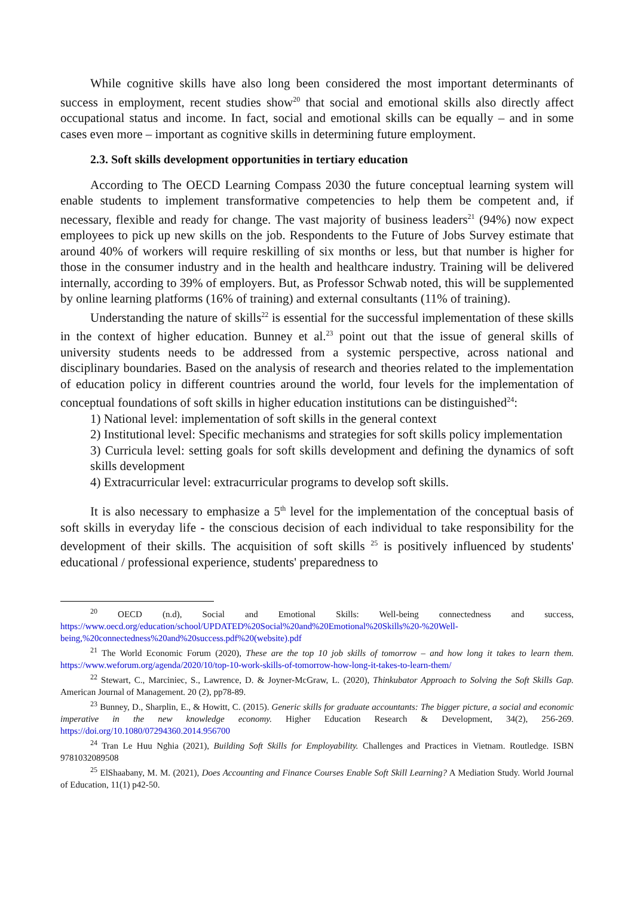While cognitive skills have also long been considered the most important determinants of success in employment, recent studies show<sup>20</sup> that social and emotional skills also directly affect occupational status and income. In fact, social and emotional skills can be equally – and in some cases even more – important as cognitive skills in determining future employment.
2.3. Soft skills development opportunities in tertiary education
According to The OECD Learning Compass 2030 the future conceptual learning system will enable students to implement transformative competencies to help them be competent and, if necessary, flexible and ready for change. The vast majority of business leaders<sup>21</sup> (94%) now expect employees to pick up new skills on the job. Respondents to the Future of Jobs Survey estimate that around 40% of workers will require reskilling of six months or less, but that number is higher for those in the consumer industry and in the health and healthcare industry. Training will be delivered internally, according to 39% of employers. But, as Professor Schwab noted, this will be supplemented by online learning platforms (16% of training) and external consultants (11% of training).
Understanding the nature of skills<sup>22</sup> is essential for the successful implementation of these skills in the context of higher education. Bunney et al.<sup>23</sup> point out that the issue of general skills of university students needs to be addressed from a systemic perspective, across national and disciplinary boundaries. Based on the analysis of research and theories related to the implementation of education policy in different countries around the world, four levels for the implementation of conceptual foundations of soft skills in higher education institutions can be distinguished<sup>24</sup>:
1) National level: implementation of soft skills in the general context
2) Institutional level: Specific mechanisms and strategies for soft skills policy implementation
3) Curricula level: setting goals for soft skills development and defining the dynamics of soft skills development
4) Extracurricular level: extracurricular programs to develop soft skills.
It is also necessary to emphasize a 5<sup>th</sup> level for the implementation of the conceptual basis of soft skills in everyday life - the conscious decision of each individual to take responsibility for the development of their skills. The acquisition of soft skills <sup>25</sup> is positively influenced by students' educational / professional experience, students' preparedness to
<sup>20</sup> OECD (n.d), Social and Emotional Skills: Well-being connectedness and success, https://www.oecd.org/education/school/UPDATED%20Social%20and%20Emotional%20Skills%20-%20Well-being,%20connectedness%20and%20success.pdf%20(website).pdf
<sup>21</sup> The World Economic Forum (2020), These are the top 10 job skills of tomorrow – and how long it takes to learn them. https://www.weforum.org/agenda/2020/10/top-10-work-skills-of-tomorrow-how-long-it-takes-to-learn-them/
<sup>22</sup> Stewart, C., Marciniec, S., Lawrence, D. & Joyner-McGraw, L. (2020), Thinkubator Approach to Solving the Soft Skills Gap. American Journal of Management. 20 (2), pp78-89.
<sup>23</sup> Bunney, D., Sharplin, E., & Howitt, C. (2015). Generic skills for graduate accountants: The bigger picture, a social and economic imperative in the new knowledge economy. Higher Education Research & Development, 34(2), 256-269. https://doi.org/10.1080/07294360.2014.956700
<sup>24</sup> Tran Le Huu Nghia (2021), Building Soft Skills for Employability. Challenges and Practices in Vietnam. Routledge. ISBN 9781032089508
<sup>25</sup> ElShaabany, M. M. (2021), Does Accounting and Finance Courses Enable Soft Skill Learning? A Mediation Study. World Journal of Education, 11(1) p42-50.